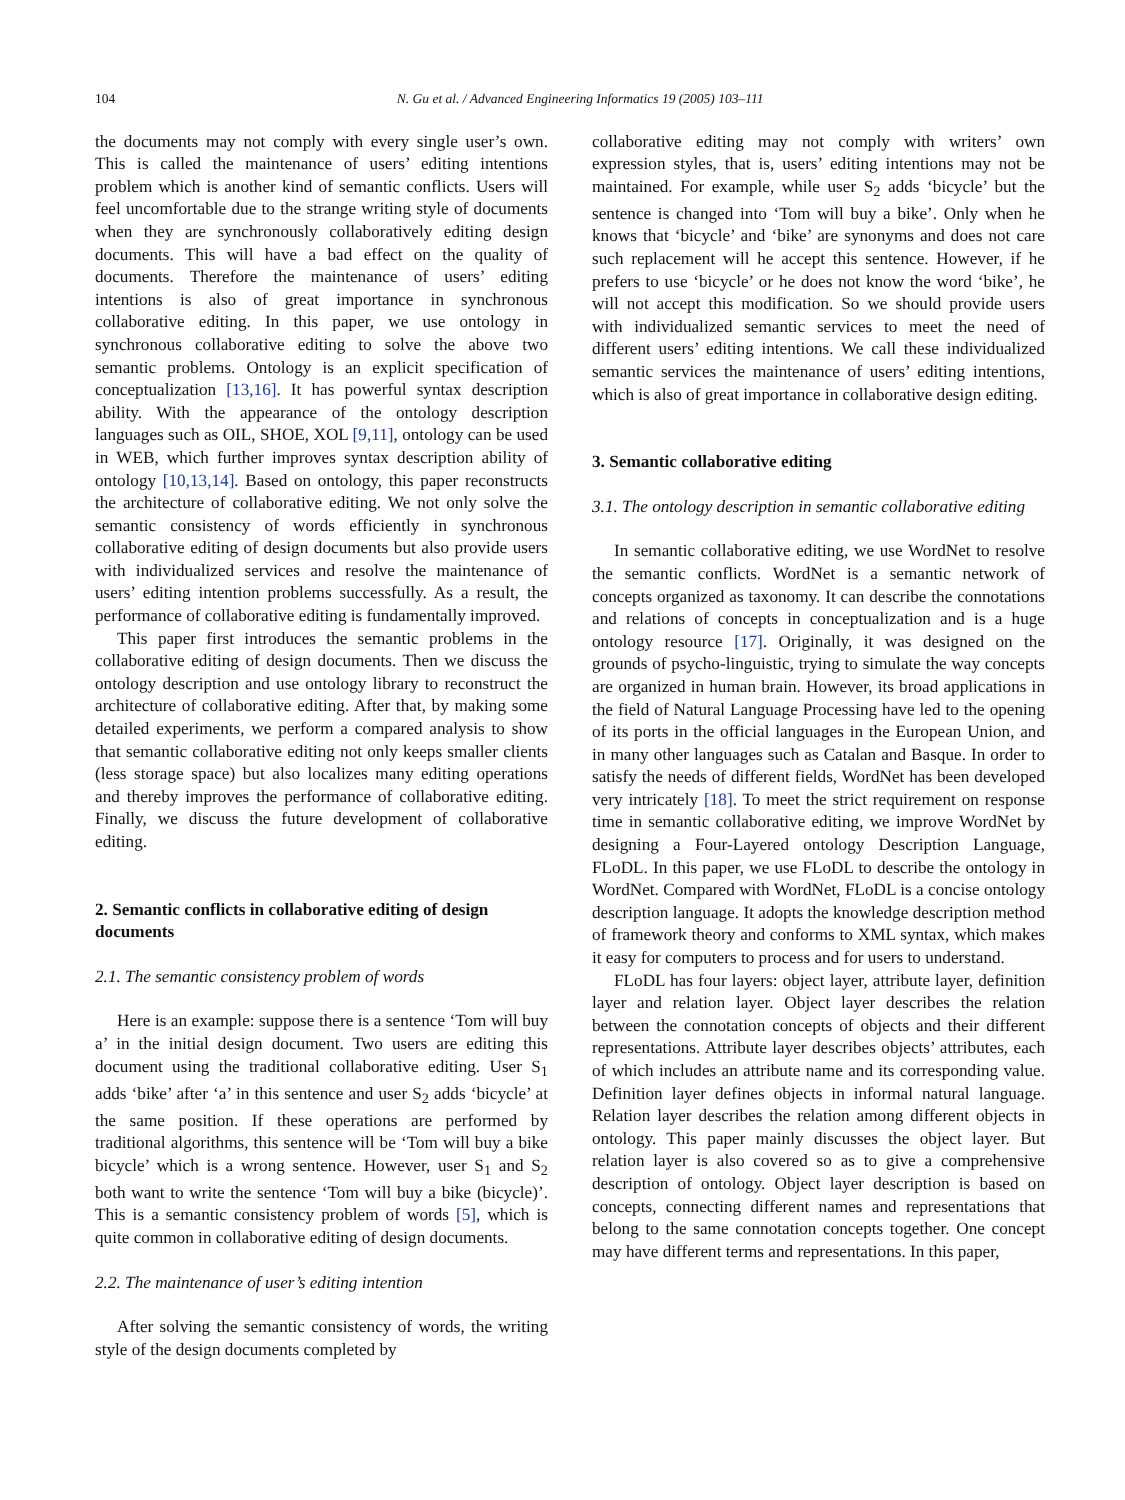104 N. Gu et al. / Advanced Engineering Informatics 19 (2005) 103–111
the documents may not comply with every single user’s own. This is called the maintenance of users’ editing intentions problem which is another kind of semantic conflicts. Users will feel uncomfortable due to the strange writing style of documents when they are synchronously collaboratively editing design documents. This will have a bad effect on the quality of documents. Therefore the maintenance of users’ editing intentions is also of great importance in synchronous collaborative editing. In this paper, we use ontology in synchronous collaborative editing to solve the above two semantic problems. Ontology is an explicit specification of conceptualization [13,16]. It has powerful syntax description ability. With the appearance of the ontology description languages such as OIL, SHOE, XOL [9,11], ontology can be used in WEB, which further improves syntax description ability of ontology [10,13,14]. Based on ontology, this paper reconstructs the architecture of collaborative editing. We not only solve the semantic consistency of words efficiently in synchronous collaborative editing of design documents but also provide users with individualized services and resolve the maintenance of users’ editing intention problems successfully. As a result, the performance of collaborative editing is fundamentally improved.
This paper first introduces the semantic problems in the collaborative editing of design documents. Then we discuss the ontology description and use ontology library to reconstruct the architecture of collaborative editing. After that, by making some detailed experiments, we perform a compared analysis to show that semantic collaborative editing not only keeps smaller clients (less storage space) but also localizes many editing operations and thereby improves the performance of collaborative editing. Finally, we discuss the future development of collaborative editing.
2. Semantic conflicts in collaborative editing of design documents
2.1. The semantic consistency problem of words
Here is an example: suppose there is a sentence ‘Tom will buy a’ in the initial design document. Two users are editing this document using the traditional collaborative editing. User S<sub>1</sub> adds ‘bike’ after ‘a’ in this sentence and user S<sub>2</sub> adds ‘bicycle’ at the same position. If these operations are performed by traditional algorithms, this sentence will be ‘Tom will buy a bike bicycle’ which is a wrong sentence. However, user S<sub>1</sub> and S<sub>2</sub> both want to write the sentence ‘Tom will buy a bike (bicycle)’. This is a semantic consistency problem of words [5], which is quite common in collaborative editing of design documents.
2.2. The maintenance of user’s editing intention
After solving the semantic consistency of words, the writing style of the design documents completed by
collaborative editing may not comply with writers’ own expression styles, that is, users’ editing intentions may not be maintained. For example, while user S<sub>2</sub> adds ‘bicycle’ but the sentence is changed into ‘Tom will buy a bike’. Only when he knows that ‘bicycle’ and ‘bike’ are synonyms and does not care such replacement will he accept this sentence. However, if he prefers to use ‘bicycle’ or he does not know the word ‘bike’, he will not accept this modification. So we should provide users with individualized semantic services to meet the need of different users’ editing intentions. We call these individualized semantic services the maintenance of users’ editing intentions, which is also of great importance in collaborative design editing.
3. Semantic collaborative editing
3.1. The ontology description in semantic collaborative editing
In semantic collaborative editing, we use WordNet to resolve the semantic conflicts. WordNet is a semantic network of concepts organized as taxonomy. It can describe the connotations and relations of concepts in conceptualization and is a huge ontology resource [17]. Originally, it was designed on the grounds of psycho-linguistic, trying to simulate the way concepts are organized in human brain. However, its broad applications in the field of Natural Language Processing have led to the opening of its ports in the official languages in the European Union, and in many other languages such as Catalan and Basque. In order to satisfy the needs of different fields, WordNet has been developed very intricately [18]. To meet the strict requirement on response time in semantic collaborative editing, we improve WordNet by designing a Four-Layered ontology Description Language, FLoDL. In this paper, we use FLoDL to describe the ontology in WordNet. Compared with WordNet, FLoDL is a concise ontology description language. It adopts the knowledge description method of framework theory and conforms to XML syntax, which makes it easy for computers to process and for users to understand.
FLoDL has four layers: object layer, attribute layer, definition layer and relation layer. Object layer describes the relation between the connotation concepts of objects and their different representations. Attribute layer describes objects’ attributes, each of which includes an attribute name and its corresponding value. Definition layer defines objects in informal natural language. Relation layer describes the relation among different objects in ontology. This paper mainly discusses the object layer. But relation layer is also covered so as to give a comprehensive description of ontology. Object layer description is based on concepts, connecting different names and representations that belong to the same connotation concepts together. One concept may have different terms and representations. In this paper,